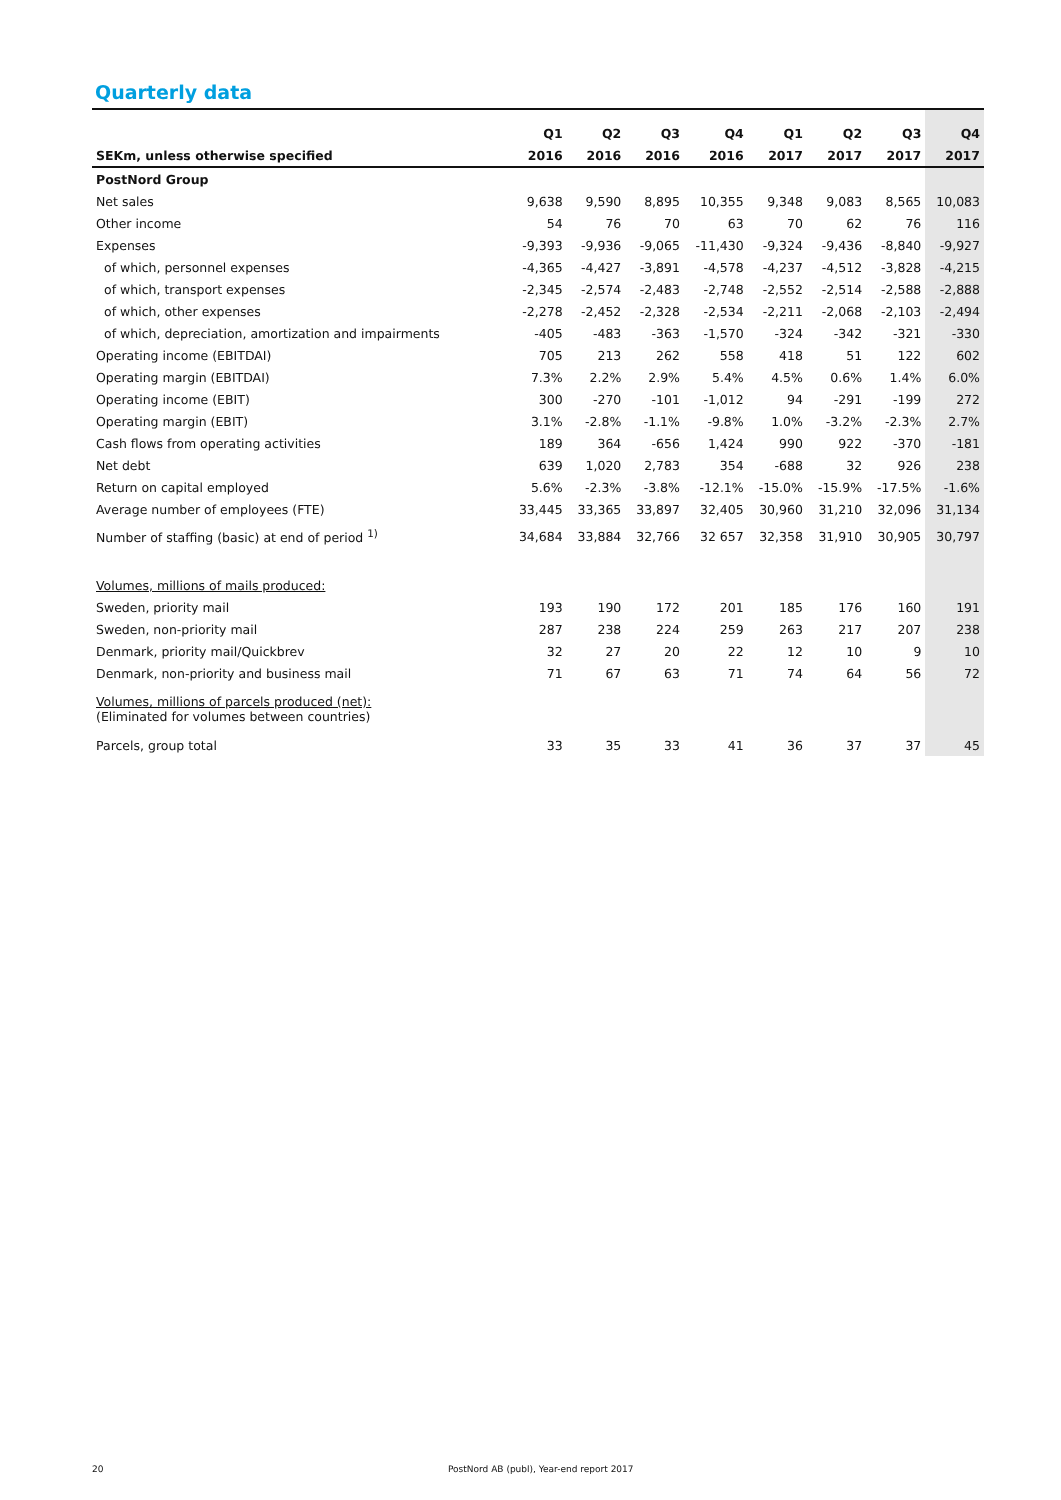Quarterly data
| | Q1 | Q2 | Q3 | Q4 | Q1 | Q2 | Q3 | Q4 |
| --- | --- | --- | --- | --- | --- | --- | --- | --- |
| SEKm, unless otherwise specified | 2016 | 2016 | 2016 | 2016 | 2017 | 2017 | 2017 | 2017 |
| PostNord Group | | | | | | | | |
| Net sales | 9,638 | 9,590 | 8,895 | 10,355 | 9,348 | 9,083 | 8,565 | 10,083 |
| Other income | 54 | 76 | 70 | 63 | 70 | 62 | 76 | 116 |
| Expenses | -9,393 | -9,936 | -9,065 | -11,430 | -9,324 | -9,436 | -8,840 | -9,927 |
| of which, personnel expenses | -4,365 | -4,427 | -3,891 | -4,578 | -4,237 | -4,512 | -3,828 | -4,215 |
| of which, transport expenses | -2,345 | -2,574 | -2,483 | -2,748 | -2,552 | -2,514 | -2,588 | -2,888 |
| of which, other expenses | -2,278 | -2,452 | -2,328 | -2,534 | -2,211 | -2,068 | -2,103 | -2,494 |
| of which, depreciation, amortization and impairments | -405 | -483 | -363 | -1,570 | -324 | -342 | -321 | -330 |
| Operating income (EBITDAI) | 705 | 213 | 262 | 558 | 418 | 51 | 122 | 602 |
| Operating margin (EBITDAI) | 7.3% | 2.2% | 2.9% | 5.4% | 4.5% | 0.6% | 1.4% | 6.0% |
| Operating income (EBIT) | 300 | -270 | -101 | -1,012 | 94 | -291 | -199 | 272 |
| Operating margin (EBIT) | 3.1% | -2.8% | -1.1% | -9.8% | 1.0% | -3.2% | -2.3% | 2.7% |
| Cash flows from operating activities | 189 | 364 | -656 | 1,424 | 990 | 922 | -370 | -181 |
| Net debt | 639 | 1,020 | 2,783 | 354 | -688 | 32 | 926 | 238 |
| Return on capital employed | 5.6% | -2.3% | -3.8% | -12.1% | -15.0% | -15.9% | -17.5% | -1.6% |
| Average number of employees (FTE) | 33,445 | 33,365 | 33,897 | 32,405 | 30,960 | 31,210 | 32,096 | 31,134 |
| Number of staffing (basic) at end of period <sup>1)</sup> | 34,684 | 33,884 | 32,766 | 32 657 | 32,358 | 31,910 | 30,905 | 30,797 |
| Volumes, millions of mails produced: | | | | | | | | |
| Sweden, priority mail | 193 | 190 | 172 | 201 | 185 | 176 | 160 | 191 |
| Sweden, non-priority mail | 287 | 238 | 224 | 259 | 263 | 217 | 207 | 238 |
| Denmark, priority mail/Quickbrev | 32 | 27 | 20 | 22 | 12 | 10 | 9 | 10 |
| Denmark, non-priority and business mail | 71 | 67 | 63 | 71 | 74 | 64 | 56 | 72 |
| Volumes, millions of parcels produced (net): (Eliminated for volumes between countries) | | | | | | | | |
| Parcels, group total | 33 | 35 | 33 | 41 | 36 | 37 | 37 | 45 |
20
PostNord AB (publ), Year-end report 2017